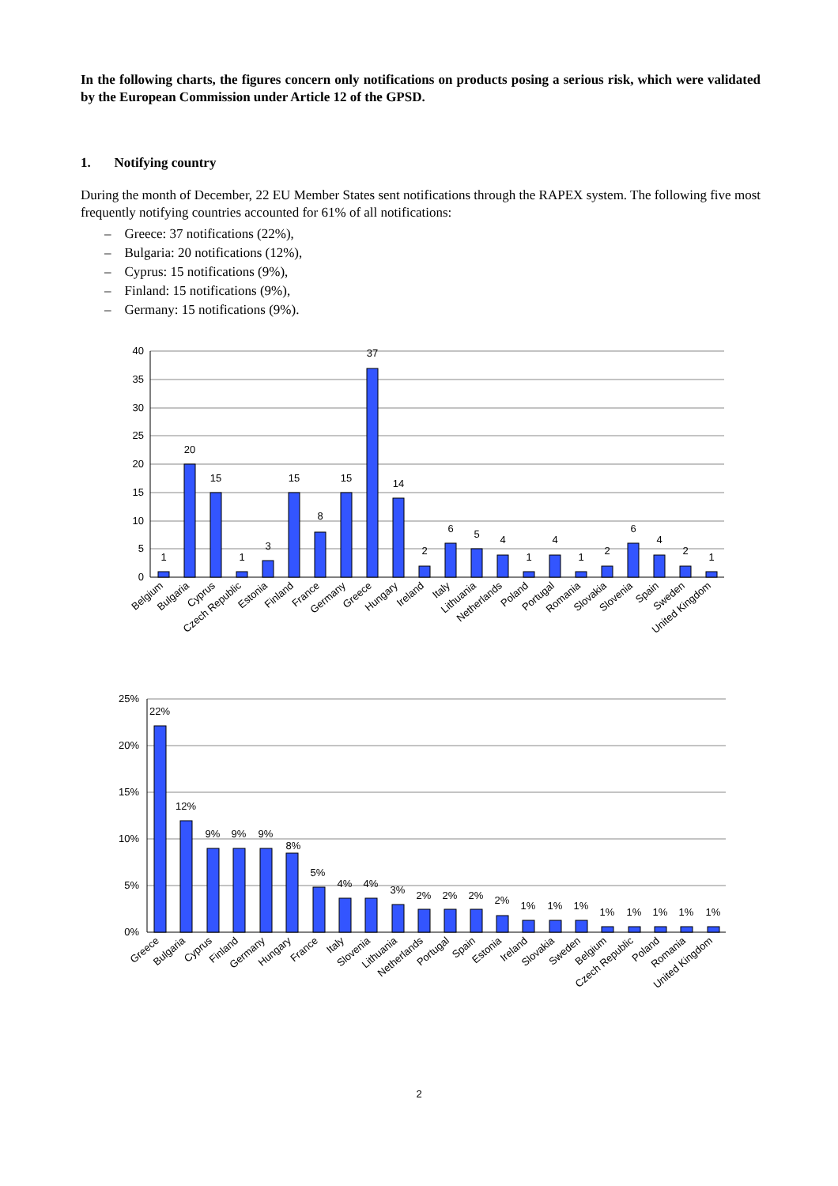In the following charts, the figures concern only notifications on products posing a serious risk, which were validated by the European Commission under Article 12 of the GPSD.
1. Notifying country
During the month of December, 22 EU Member States sent notifications through the RAPEX system. The following five most frequently notifying countries accounted for 61% of all notifications:
– Greece: 37 notifications (22%),
– Bulgaria: 20 notifications (12%),
– Cyprus: 15 notifications (9%),
– Finland: 15 notifications (9%),
– Germany: 15 notifications (9%).
40
35
30
25
20
15
10
5
0
1
20
15
1
3
15
8
15
37
14
2
6
5
4
1
4
1
2
6
4
2
1
Belgium
Bulgaria
Cyprus
Czech Republic
Estonia
Finland
France
Germany
Greece
Hungary
Ireland
Italy
Lithuania
Netherlands
Poland
Portugal
Romania
Slovakia
Slovenia
Spain
Sweden
United Kingdom
25%
20%
15%
10%
5%
0%
22%
12%
9%
9%
9%
8%
5%
4%
4%
3%
2%
2%
2%
2%
1%
1%
1%
1%
1%
1%
1%
1%
Greece
Bulgaria
Cyprus
Finland
Germany
Hungary
France
Italy
Slovenia
Lithuania
Netherlands
Portugal
Spain
Estonia
Ireland
Slovakia
Sweden
Belgium
Czech Republic
Poland
Romania
United Kingdom
2